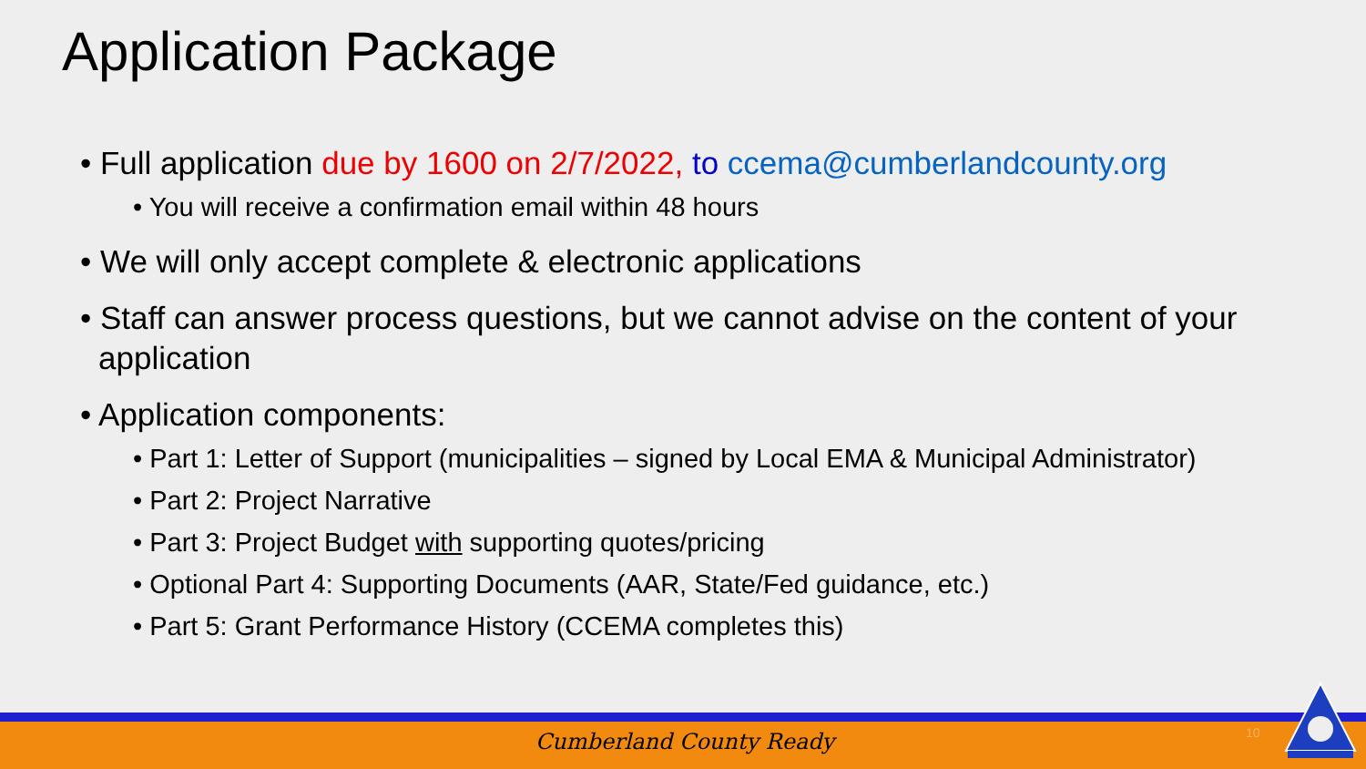Application Package
• Full application due by 1600 on 2/7/2022, to ccema@cumberlandcounty.org
• You will receive a confirmation email within 48 hours
• We will only accept complete & electronic applications
• Staff can answer process questions, but we cannot advise on the content of your application
• Application components:
• Part 1: Letter of Support (municipalities – signed by Local EMA & Municipal Administrator)
• Part 2: Project Narrative
• Part 3: Project Budget with supporting quotes/pricing
• Optional Part 4: Supporting Documents (AAR, State/Fed guidance, etc.)
• Part 5: Grant Performance History (CCEMA completes this)
Cumberland County Ready 10